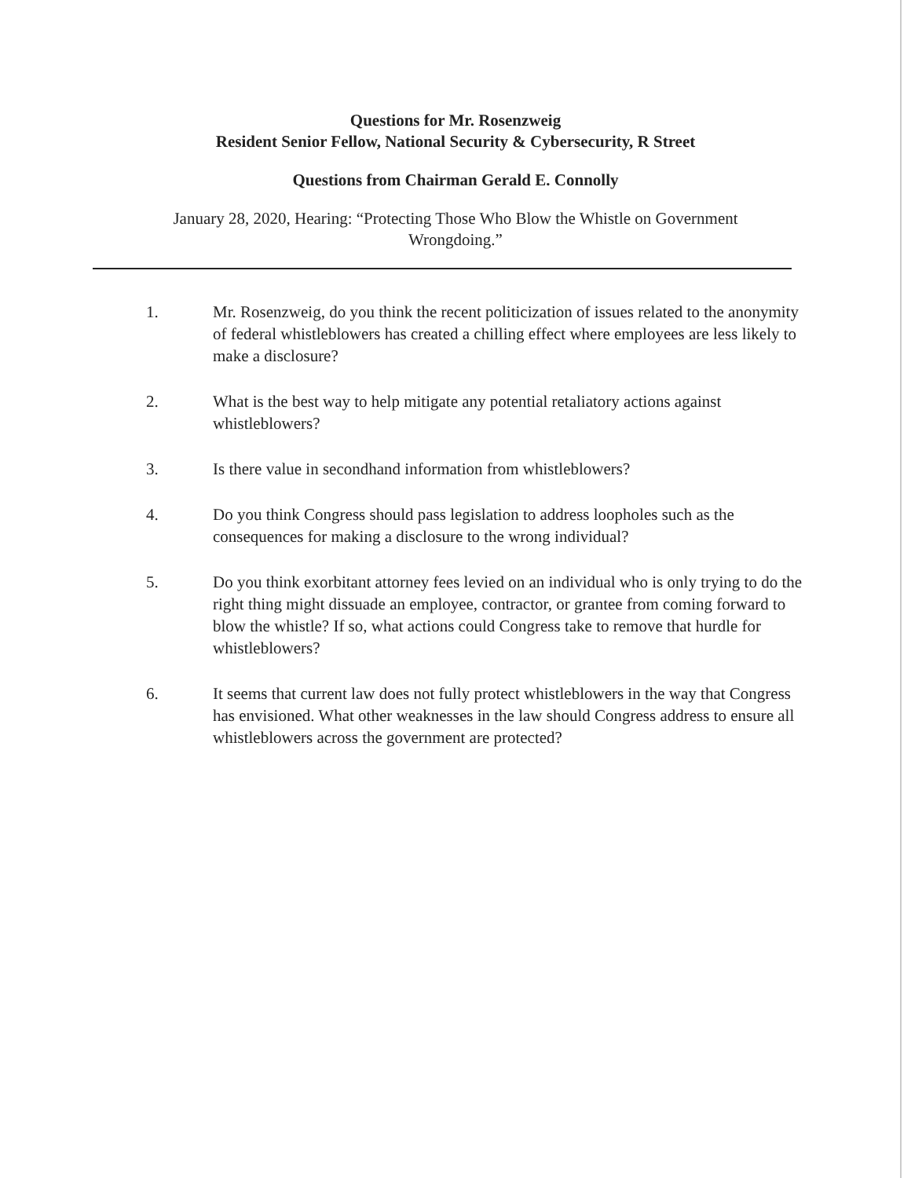Questions for Mr. Rosenzweig
Resident Senior Fellow, National Security & Cybersecurity, R Street
Questions from Chairman Gerald E. Connolly
January 28, 2020, Hearing: “Protecting Those Who Blow the Whistle on Government
Wrongdoing.”
1. Mr. Rosenzweig, do you think the recent politicization of issues related to the anonymity of federal whistleblowers has created a chilling effect where employees are less likely to make a disclosure?
2. What is the best way to help mitigate any potential retaliatory actions against whistleblowers?
3. Is there value in secondhand information from whistleblowers?
4. Do you think Congress should pass legislation to address loopholes such as the consequences for making a disclosure to the wrong individual?
5. Do you think exorbitant attorney fees levied on an individual who is only trying to do the right thing might dissuade an employee, contractor, or grantee from coming forward to blow the whistle? If so, what actions could Congress take to remove that hurdle for whistleblowers?
6. It seems that current law does not fully protect whistleblowers in the way that Congress has envisioned. What other weaknesses in the law should Congress address to ensure all whistleblowers across the government are protected?